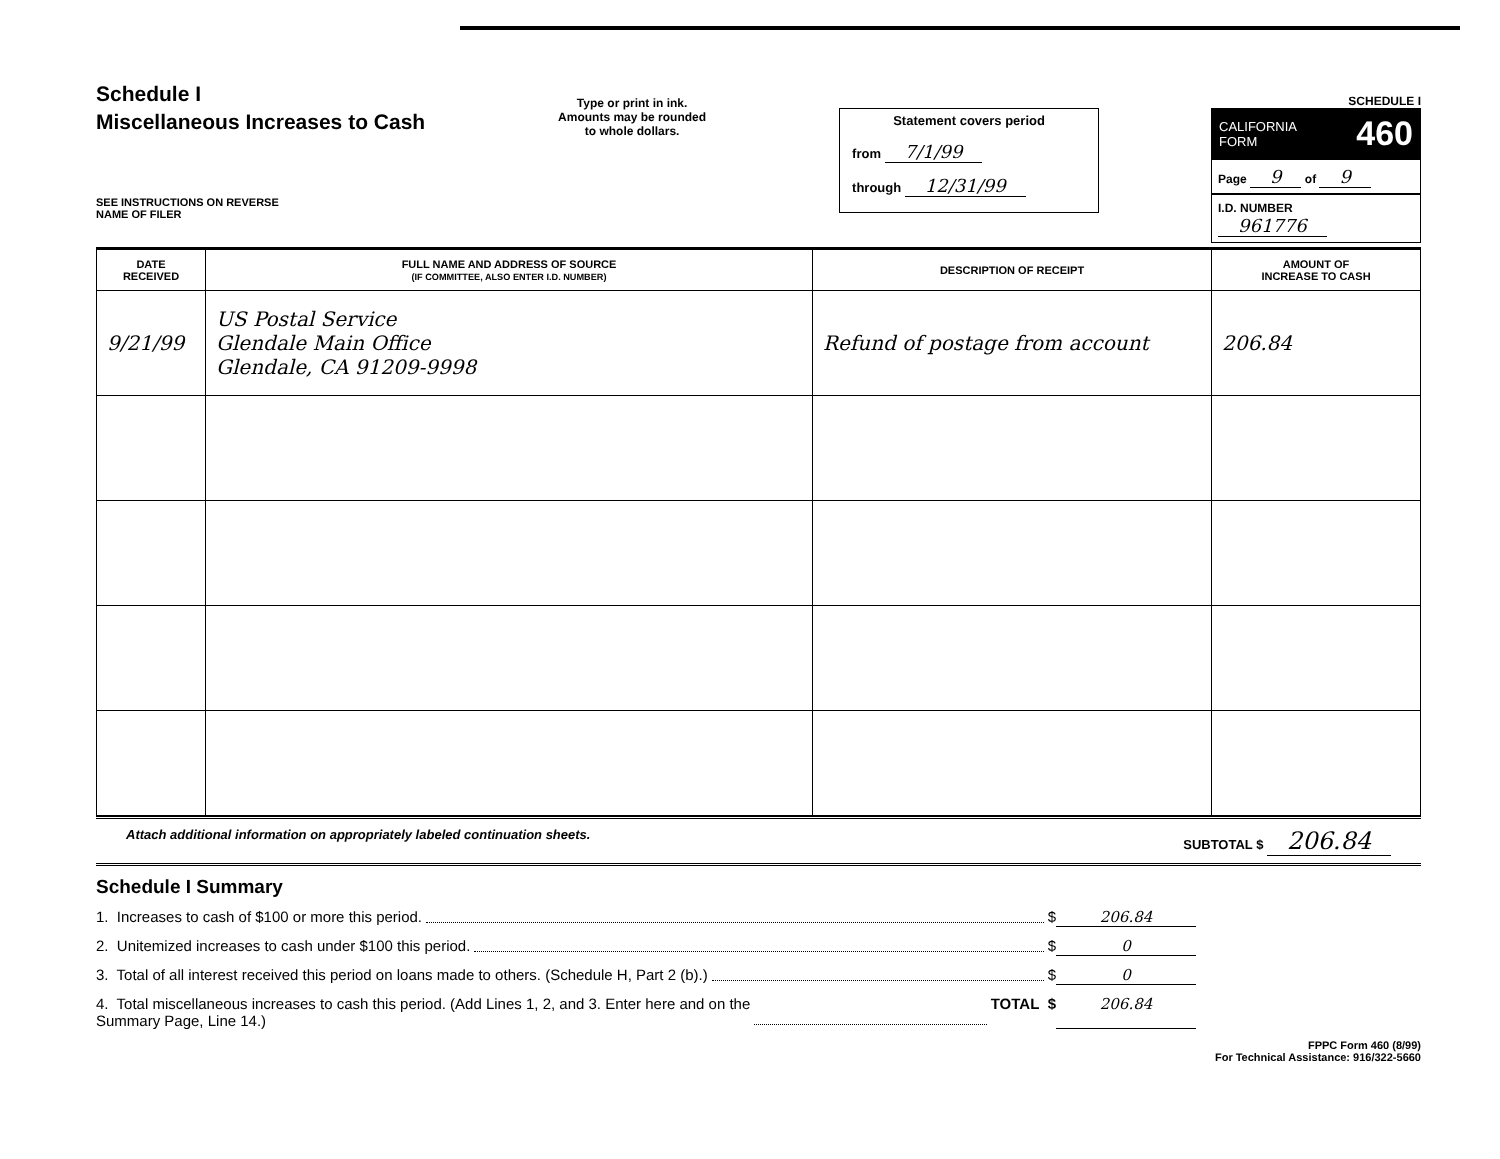Schedule I
Miscellaneous Increases to Cash
SEE INSTRUCTIONS ON REVERSE
NAME OF FILER
Type or print in ink.
Amounts may be rounded
to whole dollars.
Statement covers period
from 7/1/99
through 12/31/99
SCHEDULE I
CALIFORNIA
FORM 460
Page 9 of 9
I.D. NUMBER
961776
| DATE RECEIVED | FULL NAME AND ADDRESS OF SOURCE (IF COMMITTEE, ALSO ENTER I.D. NUMBER) | DESCRIPTION OF RECEIPT | AMOUNT OF INCREASE TO CASH |
| --- | --- | --- | --- |
| 9/21/99 | US Postal Service Glendale Main Office Glendale, CA 91209-9998 | Refund of postage from account | 206.84 |
Attach additional information on appropriately labeled continuation sheets. SUBTOTAL $ 206.84
Schedule I Summary
1. Increases to cash of $100 or more this period. $ 206.84
2. Unitemized increases to cash under $100 this period. $ 0
3. Total of all interest received this period on loans made to others. (Schedule H, Part 2 (b).) $ 0
4. Total miscellaneous increases to cash this period. (Add Lines 1, 2, and 3. Enter here and on the
Summary Page, Line 14.) TOTAL $ 206.84
FPPC Form 460 (8/99)
For Technical Assistance: 916/322-5660